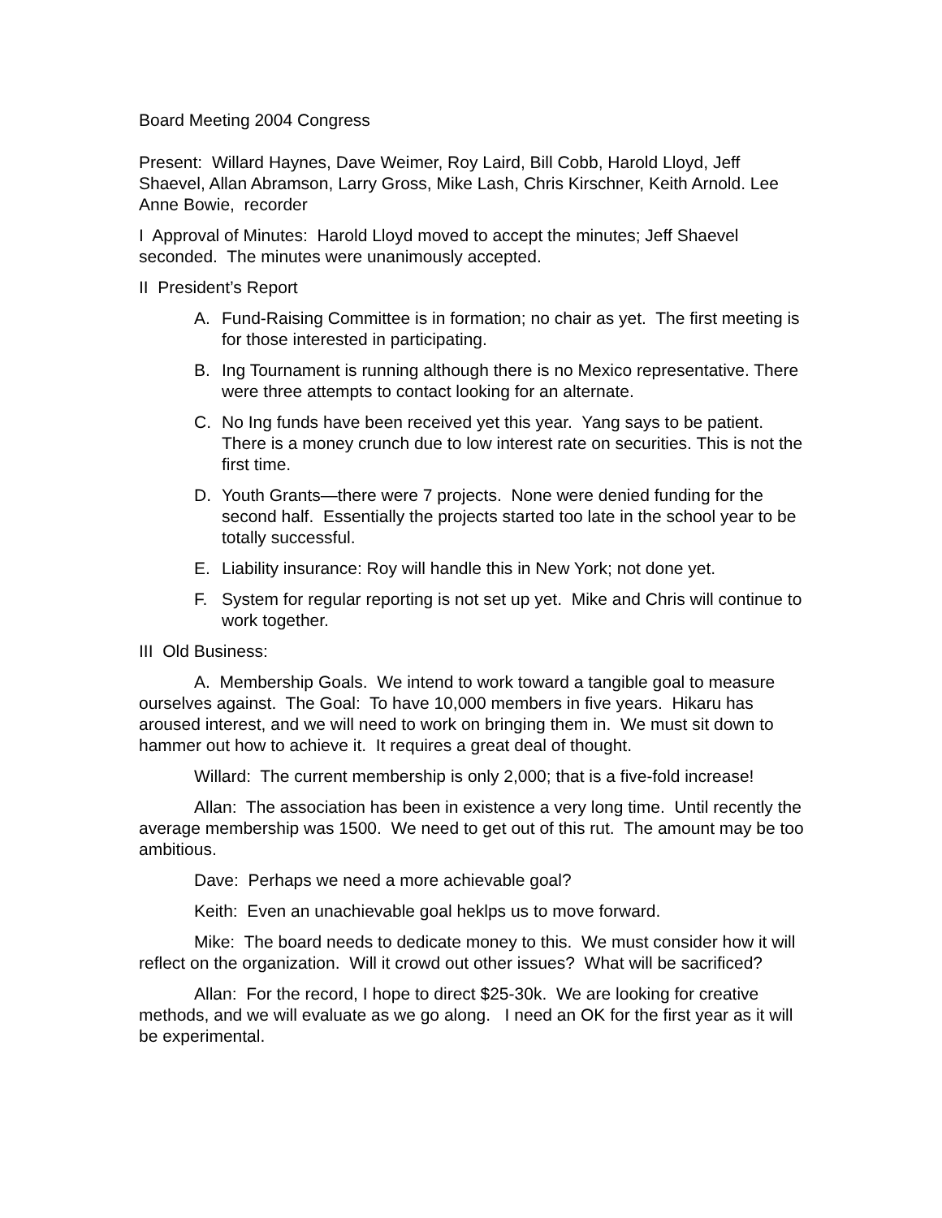Board Meeting 2004 Congress
Present: Willard Haynes, Dave Weimer, Roy Laird, Bill Cobb, Harold Lloyd, Jeff Shaevel, Allan Abramson, Larry Gross, Mike Lash, Chris Kirschner, Keith Arnold. Lee Anne Bowie, recorder
I Approval of Minutes: Harold Lloyd moved to accept the minutes; Jeff Shaevel seconded. The minutes were unanimously accepted.
II President’s Report
A. Fund-Raising Committee is in formation; no chair as yet. The first meeting is for those interested in participating.
B. Ing Tournament is running although there is no Mexico representative. There were three attempts to contact looking for an alternate.
C. No Ing funds have been received yet this year. Yang says to be patient. There is a money crunch due to low interest rate on securities. This is not the first time.
D. Youth Grants—there were 7 projects. None were denied funding for the second half. Essentially the projects started too late in the school year to be totally successful.
E. Liability insurance: Roy will handle this in New York; not done yet.
F. System for regular reporting is not set up yet. Mike and Chris will continue to work together.
III Old Business:
A. Membership Goals. We intend to work toward a tangible goal to measure ourselves against. The Goal: To have 10,000 members in five years. Hikaru has aroused interest, and we will need to work on bringing them in. We must sit down to hammer out how to achieve it. It requires a great deal of thought.
Willard: The current membership is only 2,000; that is a five-fold increase!
Allan: The association has been in existence a very long time. Until recently the average membership was 1500. We need to get out of this rut. The amount may be too ambitious.
Dave: Perhaps we need a more achievable goal?
Keith: Even an unachievable goal heklps us to move forward.
Mike: The board needs to dedicate money to this. We must consider how it will reflect on the organization. Will it crowd out other issues? What will be sacrificed?
Allan: For the record, I hope to direct $25-30k. We are looking for creative methods, and we will evaluate as we go along. I need an OK for the first year as it will be experimental.